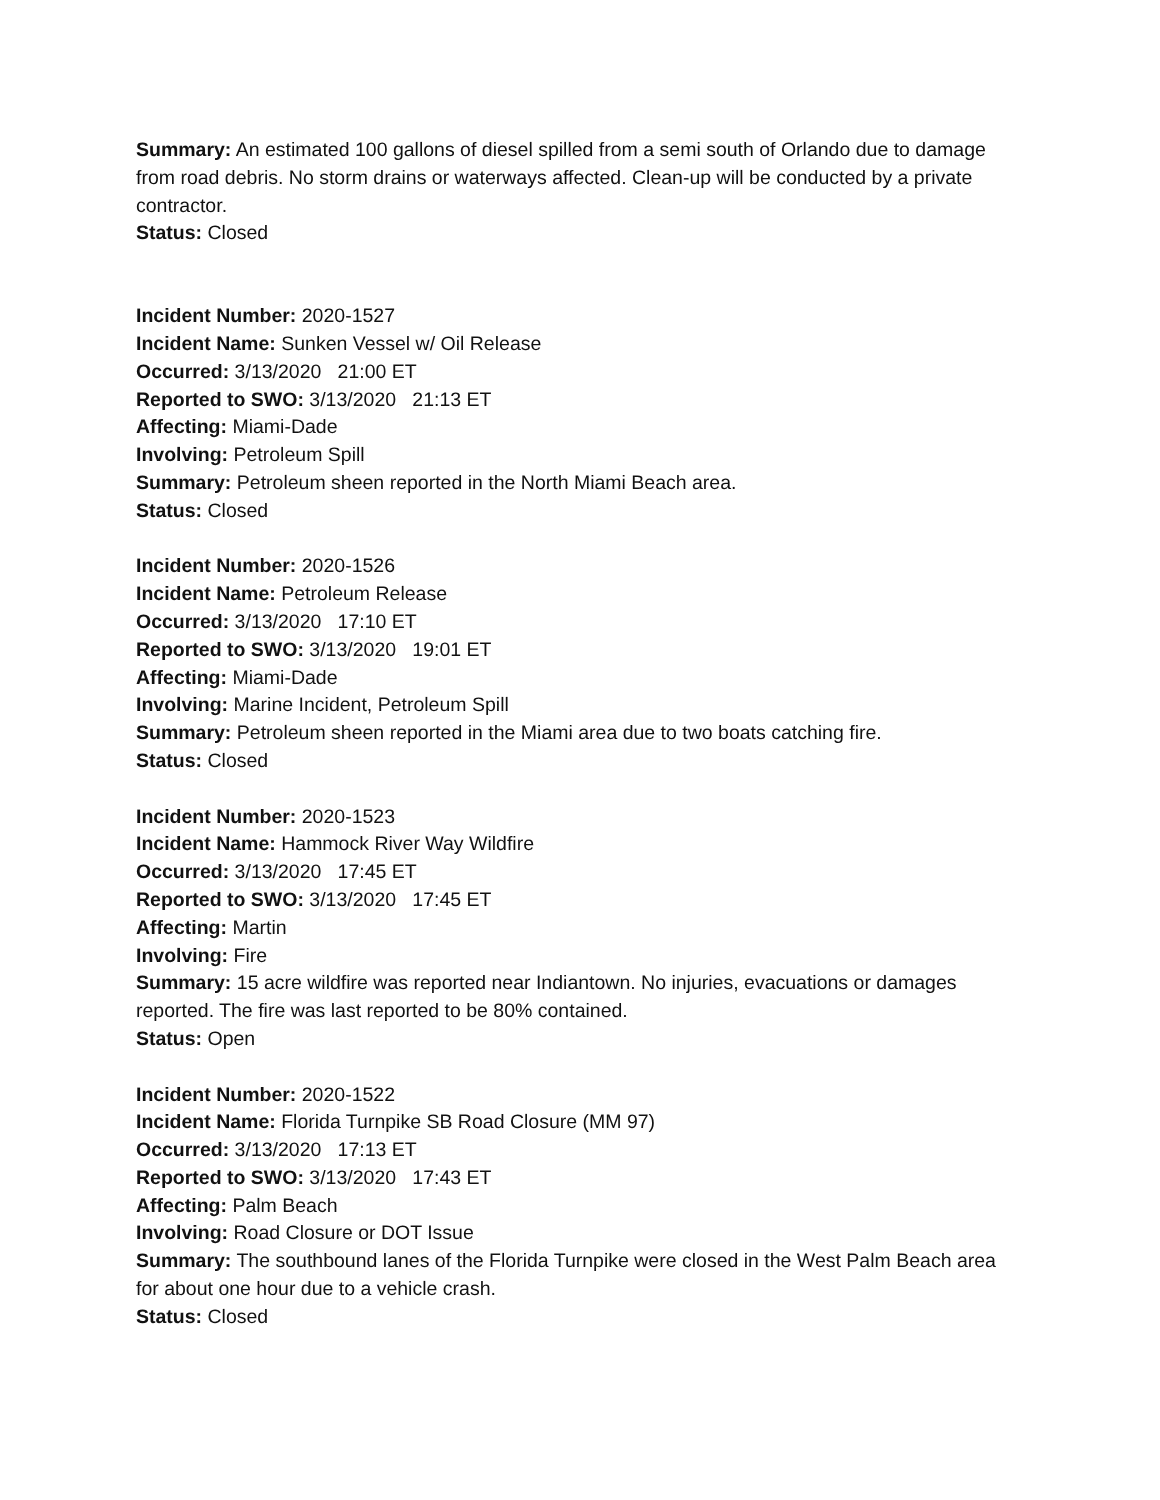Summary: An estimated 100 gallons of diesel spilled from a semi south of Orlando due to damage from road debris. No storm drains or waterways affected. Clean-up will be conducted by a private contractor.
Status: Closed
Incident Number: 2020-1527
Incident Name: Sunken Vessel w/ Oil Release
Occurred: 3/13/2020 21:00 ET
Reported to SWO: 3/13/2020 21:13 ET
Affecting: Miami-Dade
Involving: Petroleum Spill
Summary: Petroleum sheen reported in the North Miami Beach area.
Status: Closed
Incident Number: 2020-1526
Incident Name: Petroleum Release
Occurred: 3/13/2020 17:10 ET
Reported to SWO: 3/13/2020 19:01 ET
Affecting: Miami-Dade
Involving: Marine Incident, Petroleum Spill
Summary: Petroleum sheen reported in the Miami area due to two boats catching fire.
Status: Closed
Incident Number: 2020-1523
Incident Name: Hammock River Way Wildfire
Occurred: 3/13/2020 17:45 ET
Reported to SWO: 3/13/2020 17:45 ET
Affecting: Martin
Involving: Fire
Summary: 15 acre wildfire was reported near Indiantown. No injuries, evacuations or damages reported. The fire was last reported to be 80% contained.
Status: Open
Incident Number: 2020-1522
Incident Name: Florida Turnpike SB Road Closure (MM 97)
Occurred: 3/13/2020 17:13 ET
Reported to SWO: 3/13/2020 17:43 ET
Affecting: Palm Beach
Involving: Road Closure or DOT Issue
Summary: The southbound lanes of the Florida Turnpike were closed in the West Palm Beach area for about one hour due to a vehicle crash.
Status: Closed